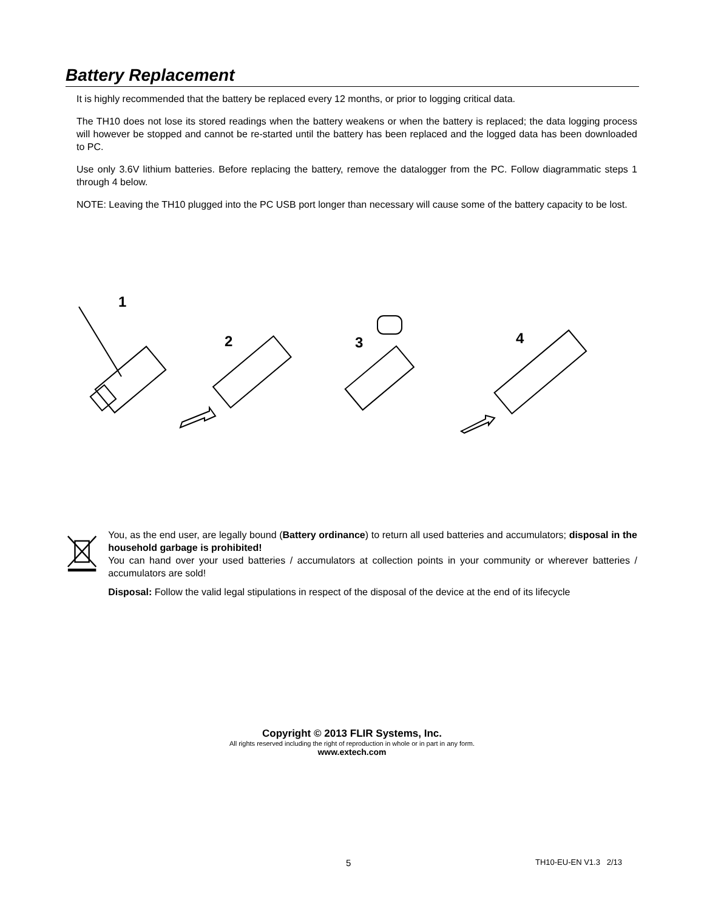Battery Replacement
It is highly recommended that the battery be replaced every 12 months, or prior to logging critical data.
The TH10 does not lose its stored readings when the battery weakens or when the battery is replaced; the data logging process will however be stopped and cannot be re-started until the battery has been replaced and the logged data has been downloaded to PC.
Use only 3.6V lithium batteries. Before replacing the battery, remove the datalogger from the PC. Follow diagrammatic steps 1 through 4 below.
NOTE: Leaving the TH10 plugged into the PC USB port longer than necessary will cause some of the battery capacity to be lost.
1
2
3
4
You, as the end user, are legally bound (Battery ordinance) to return all used batteries and accumulators; disposal in the household garbage is prohibited!
You can hand over your used batteries / accumulators at collection points in your community or wherever batteries / accumulators are sold!
Disposal: Follow the valid legal stipulations in respect of the disposal of the device at the end of its lifecycle
Copyright © 2013 FLIR Systems, Inc.
All rights reserved including the right of reproduction in whole or in part in any form.
www.extech.com
5 TH10-EU-EN V1.3 2/13